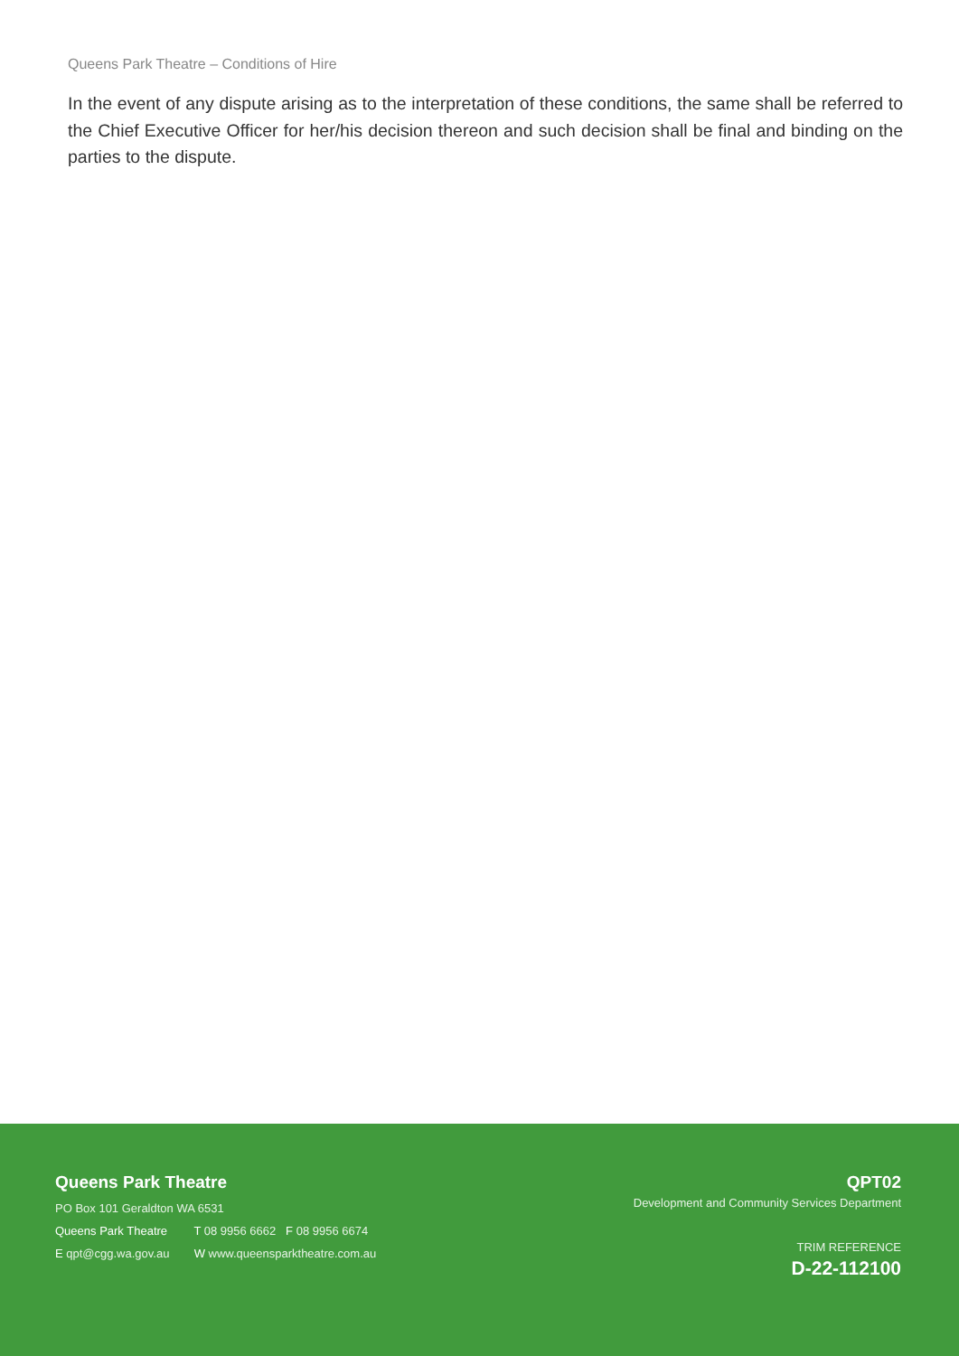Queens Park Theatre – Conditions of Hire
In the event of any dispute arising as to the interpretation of these conditions, the same shall be referred to the Chief Executive Officer for her/his decision thereon and such decision shall be final and binding on the parties to the dispute.
Queens Park Theatre
PO Box 101 Geraldton WA 6531
Queens Park Theatre T 08 9956 6662 F 08 9956 6674
E qpt@cgg.wa.gov.au W www.queensparktheatre.com.au
QPT02
Development and Community Services Department
TRIM REFERENCE
D-22-112100